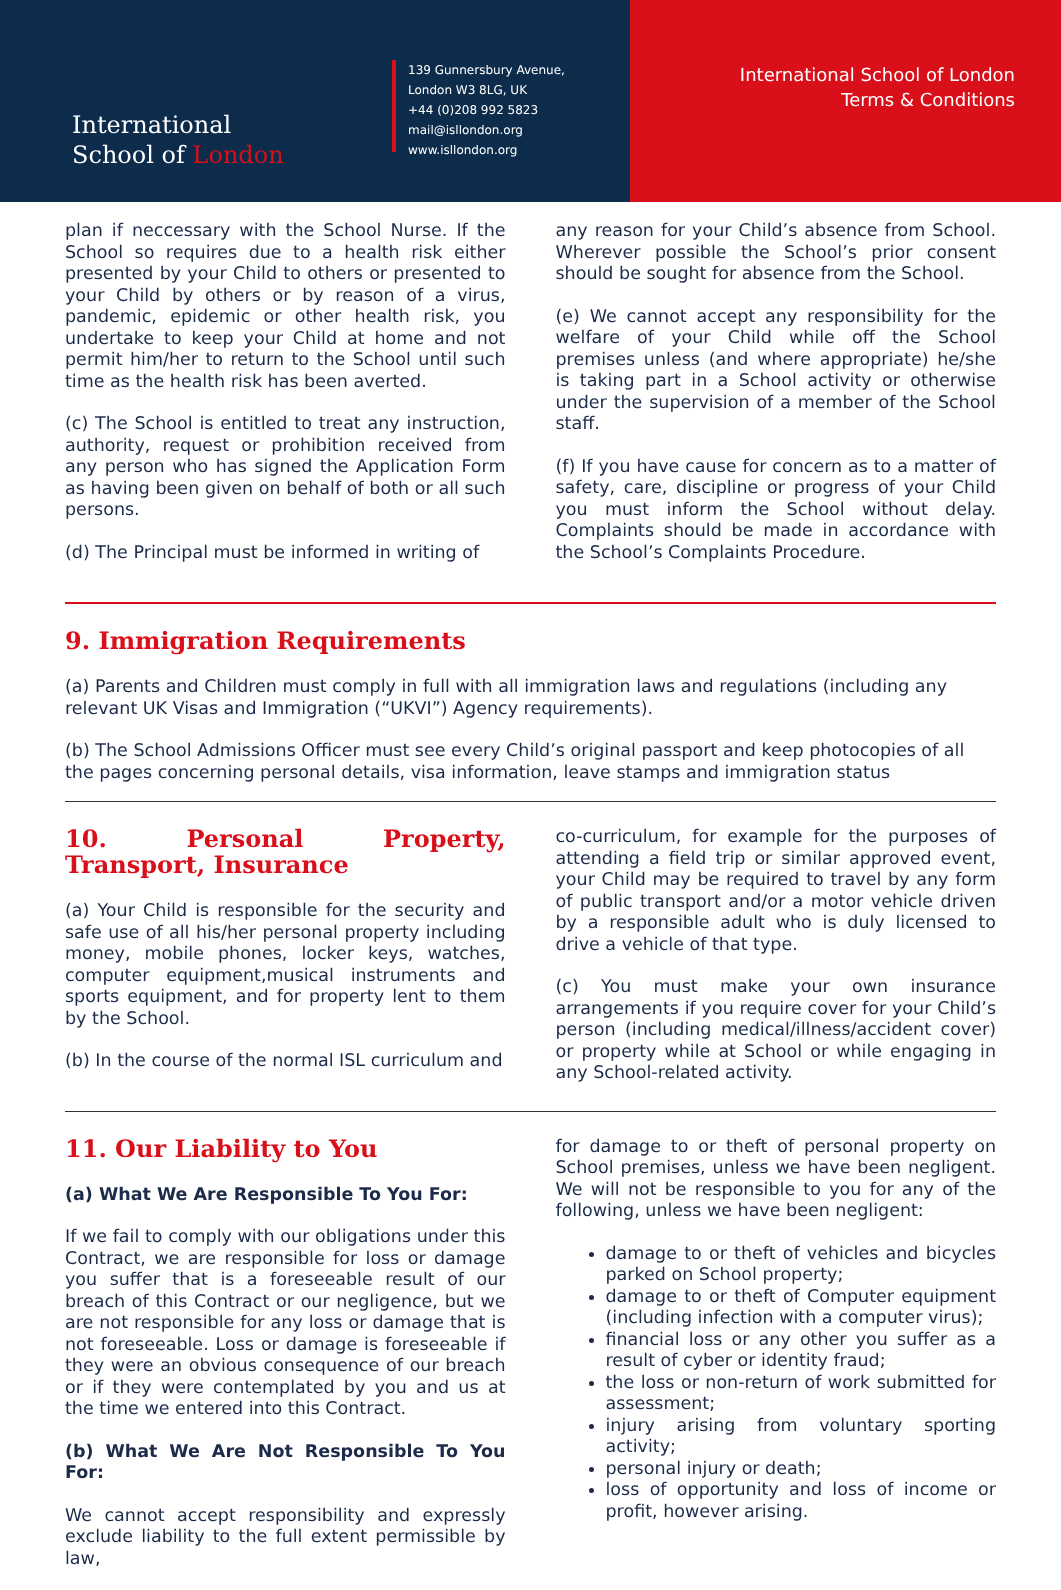International
School of London
139 Gunnersbury Avenue,
London W3 8LG, UK
+44 (0)208 992 5823
mail@isllondon.org
www.isllondon.org
International School of London
Terms & Conditions
plan if neccessary with the School Nurse. If the School so requires due to a health risk either presented by your Child to others or presented to your Child by others or by reason of a virus, pandemic, epidemic or other health risk, you undertake to keep your Child at home and not permit him/her to return to the School until such time as the health risk has been averted.
(c) The School is entitled to treat any instruction, authority, request or prohibition received from any person who has signed the Application Form as having been given on behalf of both or all such persons.
(d) The Principal must be informed in writing of
any reason for your Child’s absence from School. Wherever possible the School’s prior consent should be sought for absence from the School.
(e) We cannot accept any responsibility for the welfare of your Child while off the School premises unless (and where appropriate) he/she is taking part in a School activity or otherwise under the supervision of a member of the School staff.
(f) If you have cause for concern as to a matter of safety, care, discipline or progress of your Child you must inform the School without delay. Complaints should be made in accordance with the School’s Complaints Procedure.
9. Immigration Requirements
(a) Parents and Children must comply in full with all immigration laws and regulations (including any relevant UK Visas and Immigration (“UKVI”) Agency requirements).
(b) The School Admissions Officer must see every Child’s original passport and keep photocopies of all the pages concerning personal details, visa information, leave stamps and immigration status
10. Personal Property, Transport, Insurance
(a) Your Child is responsible for the security and safe use of all his/her personal property including money, mobile phones, locker keys, watches, computer equipment,musical instruments and sports equipment, and for property lent to them by the School.
(b) In the course of the normal ISL curriculum and
co-curriculum, for example for the purposes of attending a field trip or similar approved event, your Child may be required to travel by any form of public transport and/or a motor vehicle driven by a responsible adult who is duly licensed to drive a vehicle of that type.
(c) You must make your own insurance arrangements if you require cover for your Child’s person (including medical/illness/accident cover) or property while at School or while engaging in any School-related activity.
11. Our Liability to You
(a) What We Are Responsible To You For:
If we fail to comply with our obligations under this Contract, we are responsible for loss or damage you suffer that is a foreseeable result of our breach of this Contract or our negligence, but we are not responsible for any loss or damage that is not foreseeable. Loss or damage is foreseeable if they were an obvious consequence of our breach or if they were contemplated by you and us at the time we entered into this Contract.
(b) What We Are Not Responsible To You For:
We cannot accept responsibility and expressly exclude liability to the full extent permissible by law,
for damage to or theft of personal property on School premises, unless we have been negligent. We will not be responsible to you for any of the following, unless we have been negligent:
damage to or theft of vehicles and bicycles parked on School property;
damage to or theft of Computer equipment (including infection with a computer virus);
financial loss or any other you suffer as a result of cyber or identity fraud;
the loss or non-return of work submitted for assessment;
injury arising from voluntary sporting activity;
personal injury or death;
loss of opportunity and loss of income or profit, however arising.